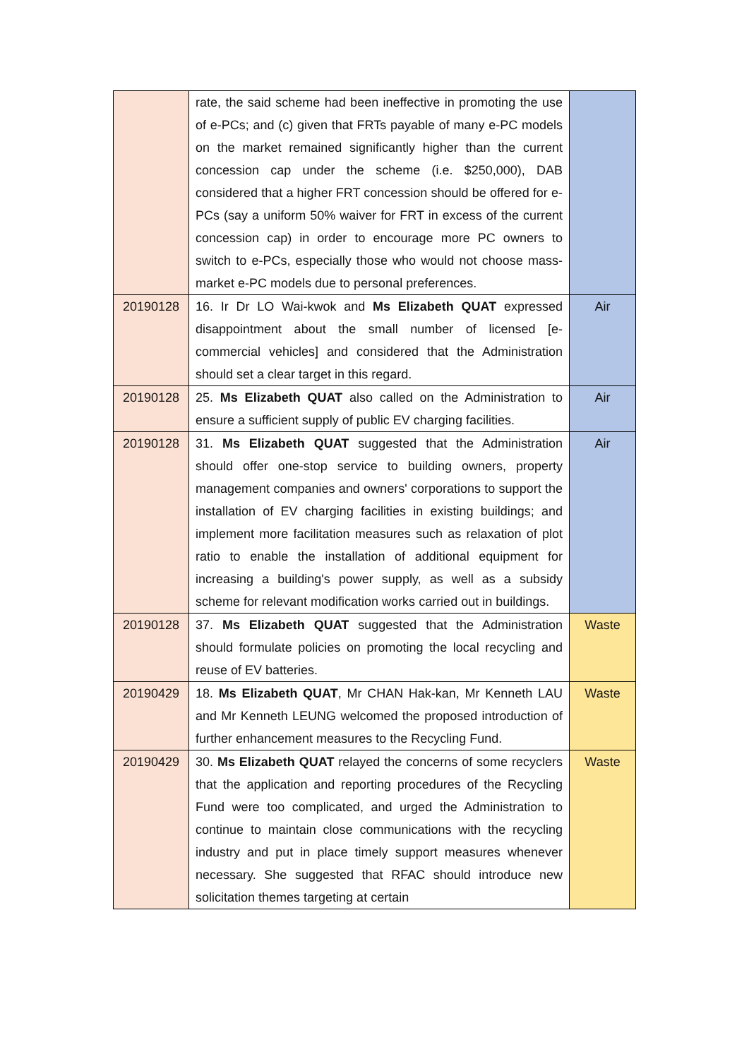| | rate, the said scheme had been ineffective in promoting the use of e-PCs; and (c) given that FRTs payable of many e-PC models on the market remained significantly higher than the current concession cap under the scheme (i.e. $250,000), DAB considered that a higher FRT concession should be offered for e-PCs (say a uniform 50% waiver for FRT in excess of the current concession cap) in order to encourage more PC owners to switch to e-PCs, especially those who would not choose mass-market e-PC models due to personal preferences. | |
| 20190128 | 16. Ir Dr LO Wai-kwok and Ms Elizabeth QUAT expressed disappointment about the small number of licensed [e-commercial vehicles] and considered that the Administration should set a clear target in this regard. | Air |
| 20190128 | 25. Ms Elizabeth QUAT also called on the Administration to ensure a sufficient supply of public EV charging facilities. | Air |
| 20190128 | 31. Ms Elizabeth QUAT suggested that the Administration should offer one-stop service to building owners, property management companies and owners' corporations to support the installation of EV charging facilities in existing buildings; and implement more facilitation measures such as relaxation of plot ratio to enable the installation of additional equipment for increasing a building's power supply, as well as a subsidy scheme for relevant modification works carried out in buildings. | Air |
| 20190128 | 37. Ms Elizabeth QUAT suggested that the Administration should formulate policies on promoting the local recycling and reuse of EV batteries. | Waste |
| 20190429 | 18. Ms Elizabeth QUAT , Mr CHAN Hak-kan, Mr Kenneth LAU and Mr Kenneth LEUNG welcomed the proposed introduction of further enhancement measures to the Recycling Fund. | Waste |
| 20190429 | 30. Ms Elizabeth QUAT relayed the concerns of some recyclers that the application and reporting procedures of the Recycling Fund were too complicated, and urged the Administration to continue to maintain close communications with the recycling industry and put in place timely support measures whenever necessary. She suggested that RFAC should introduce new solicitation themes targeting at certain | Waste |